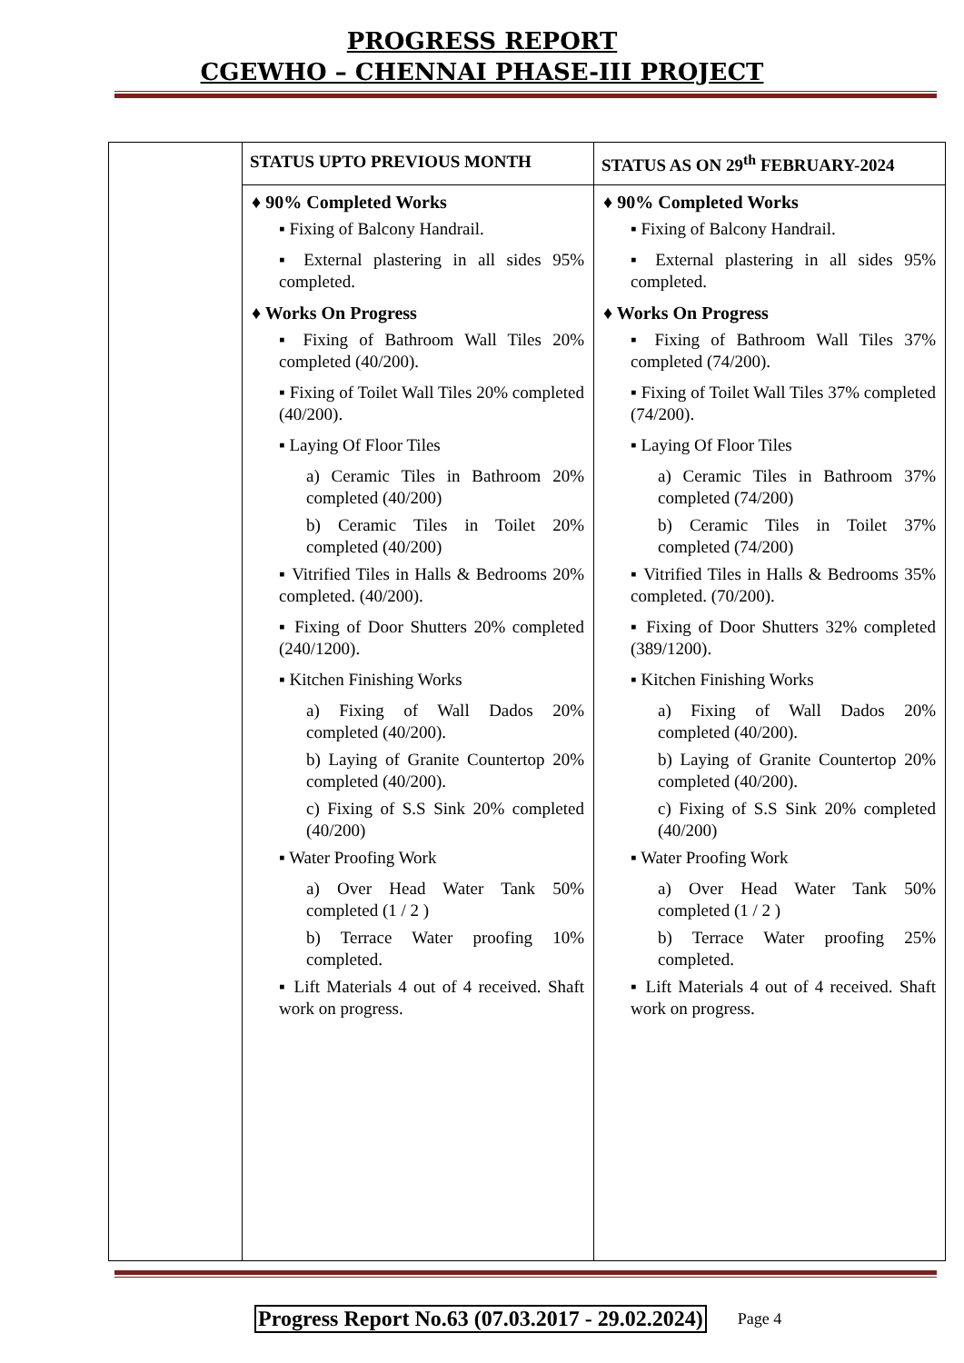PROGRESS REPORT
CGEWHO – CHENNAI PHASE-III PROJECT
| | STATUS UPTO PREVIOUS MONTH | STATUS AS ON 29<sup>th</sup> FEBRUARY-2024 |
| --- | --- | --- |
| | ♦ 90% Completed Works ▪ Fixing of Balcony Handrail. ▪ External plastering in all sides 95% completed. ♦ Works On Progress ▪ Fixing of Bathroom Wall Tiles 20% completed (40/200). ▪ Fixing of Toilet Wall Tiles 20% completed (40/200). ▪ Laying Of Floor Tiles a) Ceramic Tiles in Bathroom 20% completed (40/200) b) Ceramic Tiles in Toilet 20% completed (40/200) ▪ Vitrified Tiles in Halls & Bedrooms 20% completed. (40/200). ▪ Fixing of Door Shutters 20% completed (240/1200). ▪ Kitchen Finishing Works a) Fixing of Wall Dados 20% completed (40/200). b) Laying of Granite Countertop 20% completed (40/200). c) Fixing of S.S Sink 20% completed (40/200) ▪ Water Proofing Work a) Over Head Water Tank 50% completed (1 / 2 ) b) Terrace Water proofing 10% completed. ▪ Lift Materials 4 out of 4 received. Shaft work on progress. | ♦ 90% Completed Works ▪ Fixing of Balcony Handrail. ▪ External plastering in all sides 95% completed. ♦ Works On Progress ▪ Fixing of Bathroom Wall Tiles 37% completed (74/200). ▪ Fixing of Toilet Wall Tiles 37% completed (74/200). ▪ Laying Of Floor Tiles a) Ceramic Tiles in Bathroom 37% completed (74/200) b) Ceramic Tiles in Toilet 37% completed (74/200) ▪ Vitrified Tiles in Halls & Bedrooms 35% completed. (70/200). ▪ Fixing of Door Shutters 32% completed (389/1200). ▪ Kitchen Finishing Works a) Fixing of Wall Dados 20% completed (40/200). b) Laying of Granite Countertop 20% completed (40/200). c) Fixing of S.S Sink 20% completed (40/200) ▪ Water Proofing Work a) Over Head Water Tank 50% completed (1 / 2 ) b) Terrace Water proofing 25% completed. ▪ Lift Materials 4 out of 4 received. Shaft work on progress. |
Progress Report No.63 (07.03.2017 - 29.02.2024) Page 4